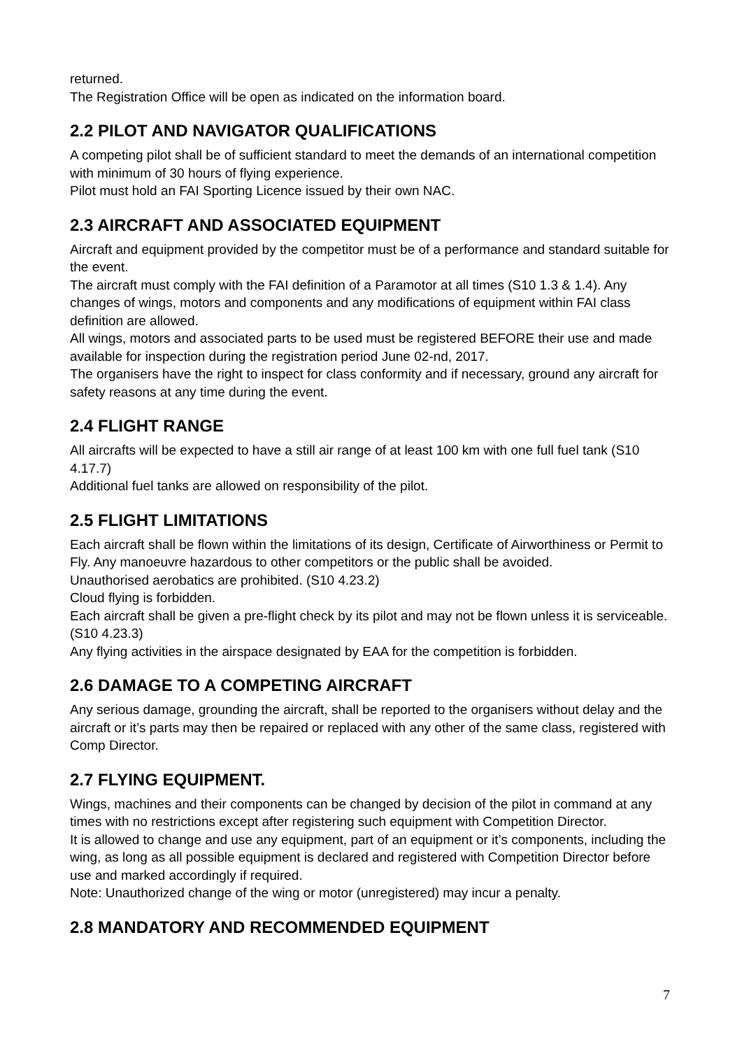returned.
The Registration Office will be open as indicated on the information board.
2.2 PILOT AND NAVIGATOR QUALIFICATIONS
A competing pilot shall be of sufficient standard to meet the demands of an international competition with minimum of 30 hours of flying experience.
Pilot must hold an FAI Sporting Licence issued by their own NAC.
2.3 AIRCRAFT AND ASSOCIATED EQUIPMENT
Aircraft and equipment provided by the competitor must be of a performance and standard suitable for the event.
The aircraft must comply with the FAI definition of a Paramotor at all times (S10 1.3 & 1.4). Any changes of wings, motors and components and any modifications of equipment within FAI class definition are allowed.
All wings, motors and associated parts to be used must be registered BEFORE their use and made available for inspection during the registration period June 02-nd, 2017.
The organisers have the right to inspect for class conformity and if necessary, ground any aircraft for safety reasons at any time during the event.
2.4 FLIGHT RANGE
All aircrafts will be expected to have a still air range of at least 100 km with one full fuel tank (S10 4.17.7)
Additional fuel tanks are allowed on responsibility of the pilot.
2.5 FLIGHT LIMITATIONS
Each aircraft shall be flown within the limitations of its design, Certificate of Airworthiness or Permit to Fly. Any manoeuvre hazardous to other competitors or the public shall be avoided.
Unauthorised aerobatics are prohibited. (S10 4.23.2)
Cloud flying is forbidden.
Each aircraft shall be given a pre-flight check by its pilot and may not be flown unless it is serviceable. (S10 4.23.3)
Any flying activities in the airspace designated by EAA for the competition is forbidden.
2.6 DAMAGE TO A COMPETING AIRCRAFT
Any serious damage, grounding the aircraft, shall be reported to the organisers without delay and the aircraft or it’s parts may then be repaired or replaced with any other of the same class, registered with Comp Director.
2.7 FLYING EQUIPMENT.
Wings, machines and their components can be changed by decision of the pilot in command at any times with no restrictions except after registering such equipment with Competition Director.
It is allowed to change and use any equipment, part of an equipment or it’s components, including the wing, as long as all possible equipment is declared and registered with Competition Director before use and marked accordingly if required.
Note: Unauthorized change of the wing or motor (unregistered) may incur a penalty.
2.8 MANDATORY AND RECOMMENDED EQUIPMENT
7